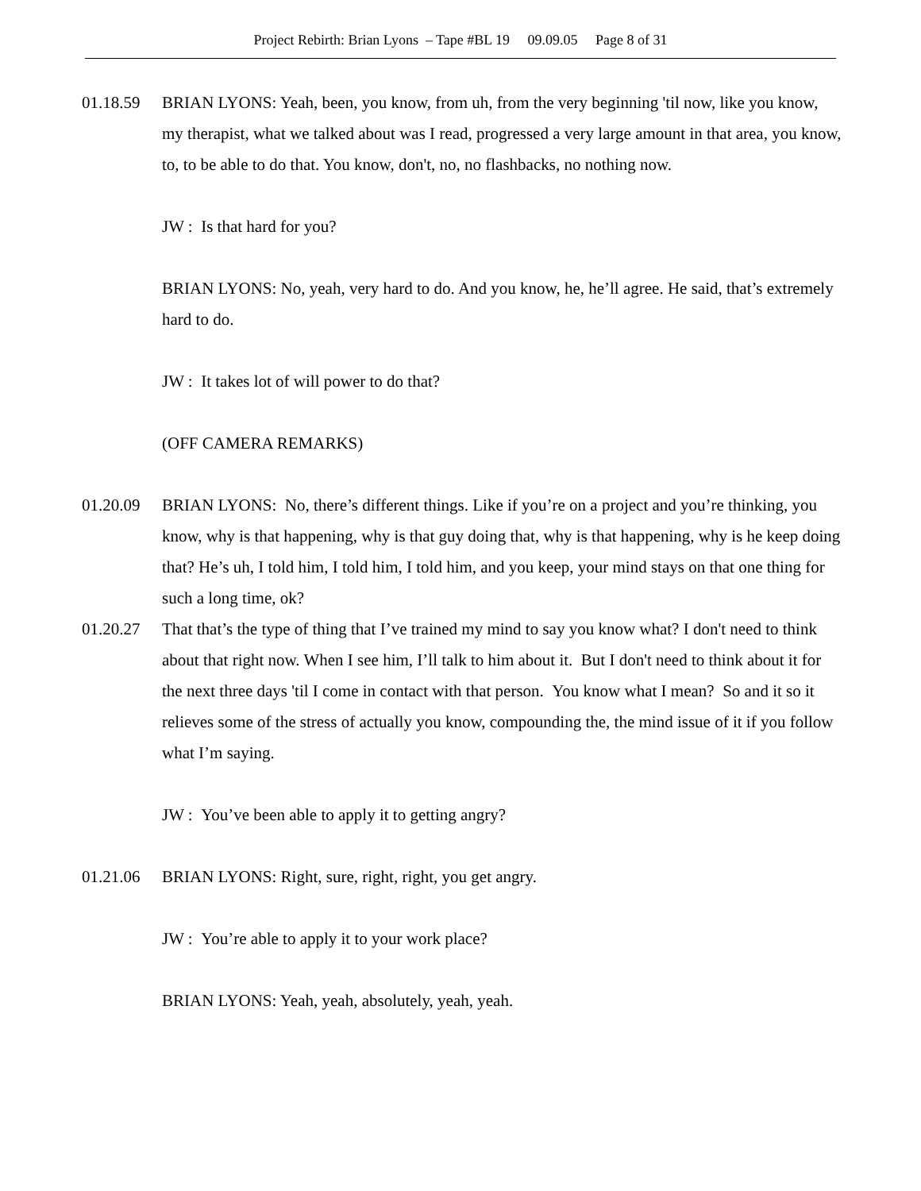Project Rebirth: Brian Lyons – Tape #BL 19 09.09.05 Page 8 of 31
01.18.59 BRIAN LYONS: Yeah, been, you know, from uh, from the very beginning 'til now, like you know, my therapist, what we talked about was I read, progressed a very large amount in that area, you know, to, to be able to do that. You know, don't, no, no flashbacks, no nothing now.
JW : Is that hard for you?
BRIAN LYONS: No, yeah, very hard to do. And you know, he, he’ll agree. He said, that’s extremely hard to do.
JW : It takes lot of will power to do that?
(OFF CAMERA REMARKS)
01.20.09 BRIAN LYONS: No, there’s different things. Like if you’re on a project and you’re thinking, you know, why is that happening, why is that guy doing that, why is that happening, why is he keep doing that? He’s uh, I told him, I told him, I told him, and you keep, your mind stays on that one thing for such a long time, ok?
01.20.27 That that’s the type of thing that I’ve trained my mind to say you know what? I don't need to think about that right now. When I see him, I’ll talk to him about it. But I don't need to think about it for the next three days 'til I come in contact with that person. You know what I mean? So and it so it relieves some of the stress of actually you know, compounding the, the mind issue of it if you follow what I’m saying.
JW : You’ve been able to apply it to getting angry?
01.21.06 BRIAN LYONS: Right, sure, right, right, you get angry.
JW : You’re able to apply it to your work place?
BRIAN LYONS: Yeah, yeah, absolutely, yeah, yeah.